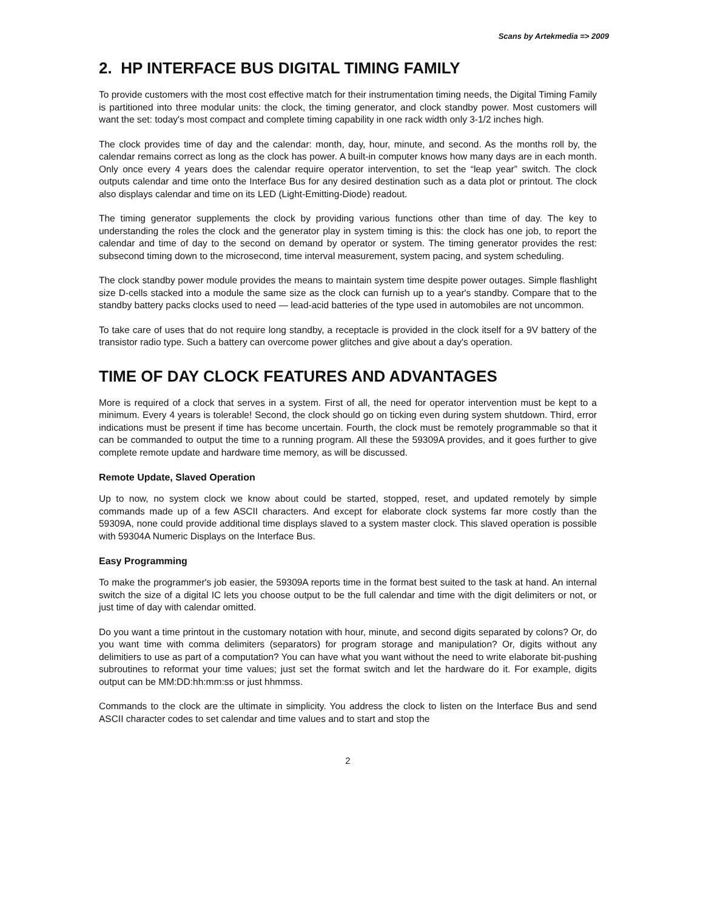Scans by Artekmedia => 2009
2. HP INTERFACE BUS DIGITAL TIMING FAMILY
To provide customers with the most cost effective match for their instrumentation timing needs, the Digital Timing Family is partitioned into three modular units: the clock, the timing generator, and clock standby power. Most customers will want the set: today's most compact and complete timing capability in one rack width only 3-1/2 inches high.
The clock provides time of day and the calendar: month, day, hour, minute, and second. As the months roll by, the calendar remains correct as long as the clock has power. A built-in computer knows how many days are in each month. Only once every 4 years does the calendar require operator intervention, to set the “leap year” switch. The clock outputs calendar and time onto the Interface Bus for any desired destination such as a data plot or printout. The clock also displays calendar and time on its LED (Light-Emitting-Diode) readout.
The timing generator supplements the clock by providing various functions other than time of day. The key to understanding the roles the clock and the generator play in system timing is this: the clock has one job, to report the calendar and time of day to the second on demand by operator or system. The timing generator provides the rest: subsecond timing down to the microsecond, time interval measurement, system pacing, and system scheduling.
The clock standby power module provides the means to maintain system time despite power outages. Simple flashlight size D-cells stacked into a module the same size as the clock can furnish up to a year's standby. Compare that to the standby battery packs clocks used to need — lead-acid batteries of the type used in automobiles are not uncommon.
To take care of uses that do not require long standby, a receptacle is provided in the clock itself for a 9V battery of the transistor radio type. Such a battery can overcome power glitches and give about a day's operation.
TIME OF DAY CLOCK FEATURES AND ADVANTAGES
More is required of a clock that serves in a system. First of all, the need for operator intervention must be kept to a minimum. Every 4 years is tolerable! Second, the clock should go on ticking even during system shutdown. Third, error indications must be present if time has become uncertain. Fourth, the clock must be remotely programmable so that it can be commanded to output the time to a running program. All these the 59309A provides, and it goes further to give complete remote update and hardware time memory, as will be discussed.
Remote Update, Slaved Operation
Up to now, no system clock we know about could be started, stopped, reset, and updated remotely by simple commands made up of a few ASCII characters. And except for elaborate clock systems far more costly than the 59309A, none could provide additional time displays slaved to a system master clock. This slaved operation is possible with 59304A Numeric Displays on the Interface Bus.
Easy Programming
To make the programmer's job easier, the 59309A reports time in the format best suited to the task at hand. An internal switch the size of a digital IC lets you choose output to be the full calendar and time with the digit delimiters or not, or just time of day with calendar omitted.
Do you want a time printout in the customary notation with hour, minute, and second digits separated by colons? Or, do you want time with comma delimiters (separators) for program storage and manipulation? Or, digits without any delimitiers to use as part of a computation? You can have what you want without the need to write elaborate bit-pushing subroutines to reformat your time values; just set the format switch and let the hardware do it. For example, digits output can be MM:DD:hh:mm:ss or just hhmmss.
Commands to the clock are the ultimate in simplicity. You address the clock to listen on the Interface Bus and send ASCII character codes to set calendar and time values and to start and stop the
2